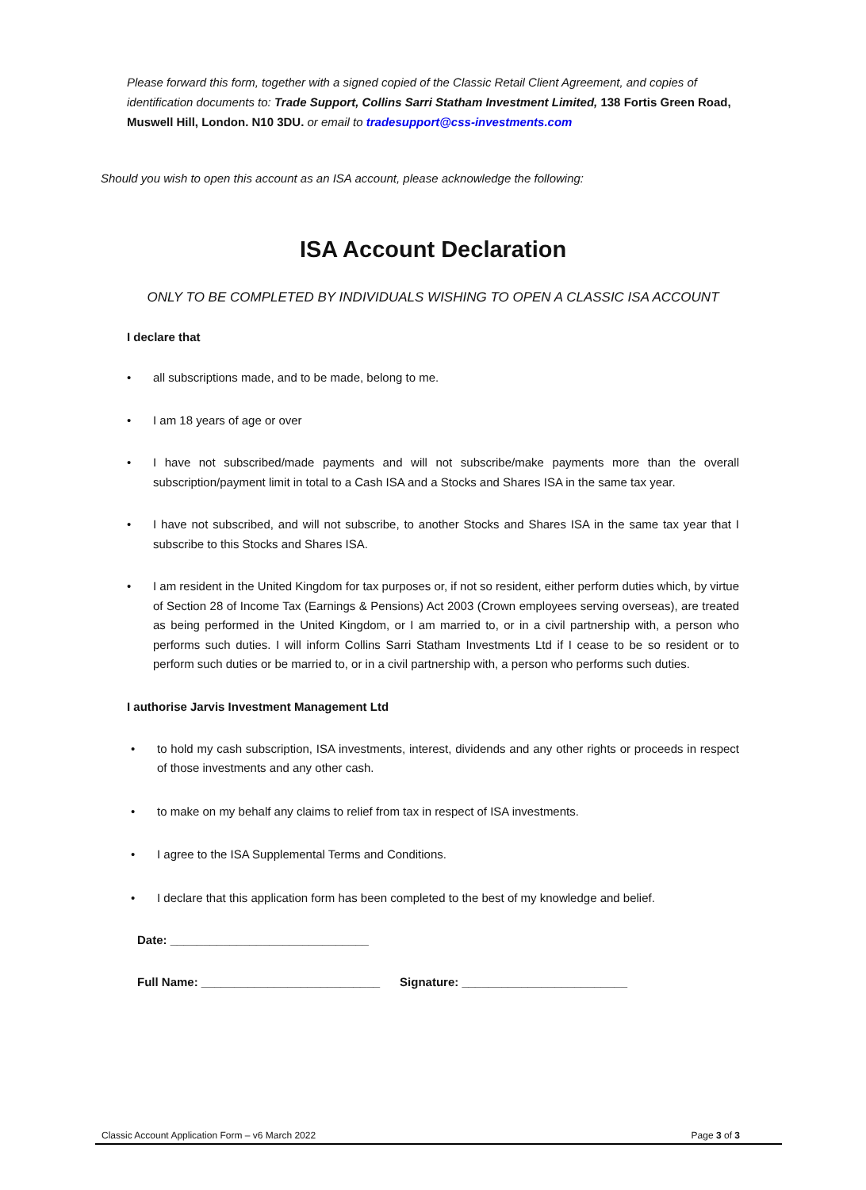Please forward this form, together with a signed copied of the Classic Retail Client Agreement, and copies of identification documents to: Trade Support, Collins Sarri Statham Investment Limited, 138 Fortis Green Road, Muswell Hill, London. N10 3DU. or email to tradesupport@css-investments.com
Should you wish to open this account as an ISA account, please acknowledge the following:
ISA Account Declaration
ONLY TO BE COMPLETED BY INDIVIDUALS WISHING TO OPEN A CLASSIC ISA ACCOUNT
I declare that
• all subscriptions made, and to be made, belong to me.
• I am 18 years of age or over
• I have not subscribed/made payments and will not subscribe/make payments more than the overall subscription/payment limit in total to a Cash ISA and a Stocks and Shares ISA in the same tax year.
• I have not subscribed, and will not subscribe, to another Stocks and Shares ISA in the same tax year that I subscribe to this Stocks and Shares ISA.
• I am resident in the United Kingdom for tax purposes or, if not so resident, either perform duties which, by virtue of Section 28 of Income Tax (Earnings & Pensions) Act 2003 (Crown employees serving overseas), are treated as being performed in the United Kingdom, or I am married to, or in a civil partnership with, a person who performs such duties. I will inform Collins Sarri Statham Investments Ltd if I cease to be so resident or to perform such duties or be married to, or in a civil partnership with, a person who performs such duties.
I authorise Jarvis Investment Management Ltd
• to hold my cash subscription, ISA investments, interest, dividends and any other rights or proceeds in respect of those investments and any other cash.
• to make on my behalf any claims to relief from tax in respect of ISA investments.
• I agree to the ISA Supplemental Terms and Conditions.
• I declare that this application form has been completed to the best of my knowledge and belief.
Date: ______________________________
Full Name: ___________________________ Signature: _________________________
Classic Account Application Form – v6 March 2022 Page 3 of 3